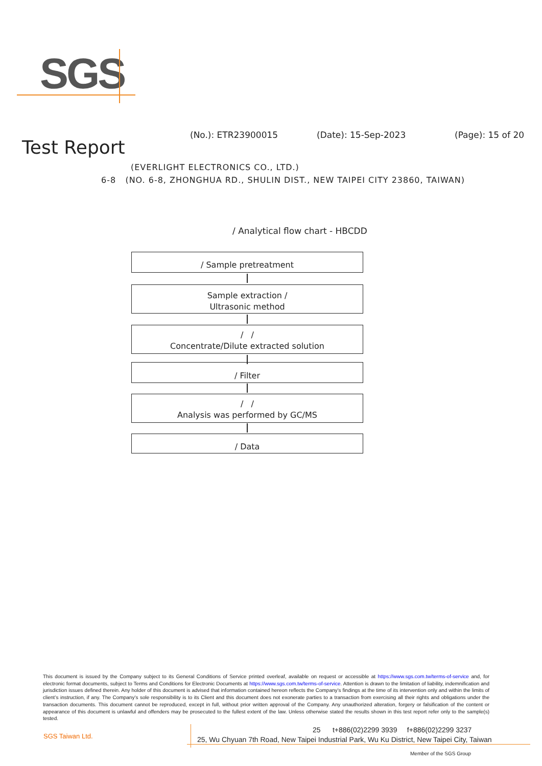SGS
(No.): ETR23900015 (Date): 15-Sep-2023 (Page): 15 of 20
Test Report
(EVERLIGHT ELECTRONICS CO., LTD.)
6-8 (NO. 6-8, ZHONGHUA RD., SHULIN DIST., NEW TAIPEI CITY 23860, TAIWAN)
/ Analytical flow chart - HBCDD
/ Sample pretreatment
Sample extraction /
Ultrasonic method
/ /
Concentrate/Dilute extracted solution
/ Filter
/ /
Analysis was performed by GC/MS
/ Data
This document is issued by the Company subject to its General Conditions of Service printed overleaf, available on request or accessible at https://www.sgs.com.tw/terms-of-service and, for electronic format documents, subject to Terms and Conditions for Electronic Documents at https://www.sgs.com.tw/terms-of-service. Attention is drawn to the limitation of liability, indemnification and jurisdiction issues defined therein. Any holder of this document is advised that information contained hereon reflects the Company’s findings at the time of its intervention only and within the limits of client’s instruction, if any. The Company’s sole responsibility is to its Client and this document does not exonerate parties to a transaction from exercising all their rights and obligations under the transaction documents. This document cannot be reproduced, except in full, without prior written approval of the Company. Any unauthorized alteration, forgery or falsification of the content or appearance of this document is unlawful and offenders may be prosecuted to the fullest extent of the law. Unless otherwise stated the results shown in this test report refer only to the sample(s) tested.
SGS Taiwan Ltd.
25 t+886(02)2299 3939 f+886(02)2299 3237
25, Wu Chyuan 7th Road, New Taipei Industrial Park, Wu Ku District, New Taipei City, Taiwan
Member of the SGS Group